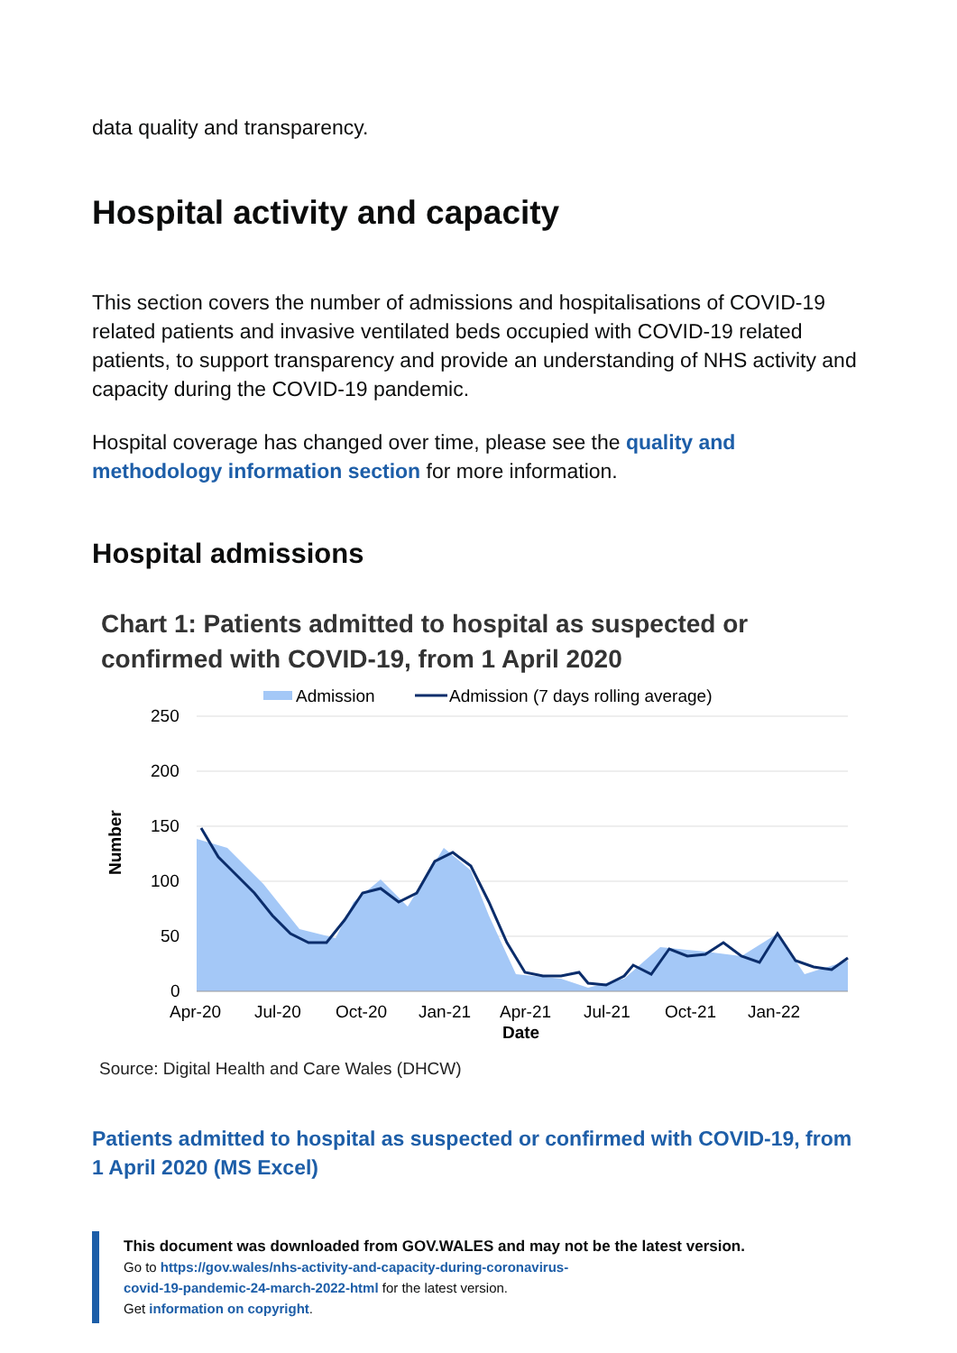data quality and transparency.
Hospital activity and capacity
This section covers the number of admissions and hospitalisations of COVID-19 related patients and invasive ventilated beds occupied with COVID-19 related patients, to support transparency and provide an understanding of NHS activity and capacity during the COVID-19 pandemic.
Hospital coverage has changed over time, please see the quality and methodology information section for more information.
Hospital admissions
Chart 1: Patients admitted to hospital as suspected or confirmed with COVID-19, from 1 April 2020
Admission
Admission (7 days rolling average)
250
200
150
100
50
0
Number
Apr-20
Jul-20
Oct-20
Jan-21
Apr-21
Jul-21
Oct-21
Jan-22
Date
Source: Digital Health and Care Wales (DHCW)
Patients admitted to hospital as suspected or confirmed with COVID-19, from 1 April 2020 (MS Excel)
This document was downloaded from GOV.WALES and may not be the latest version.
Go to https://gov.wales/nhs-activity-and-capacity-during-coronavirus-
covid-19-pandemic-24-march-2022-html for the latest version.
Get information on copyright.